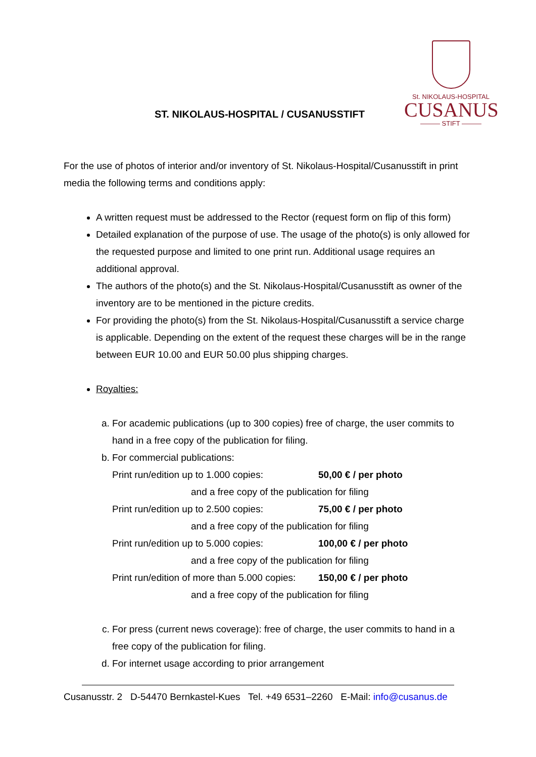ST. NIKOLAUS-HOSPITAL / CUSANUSSTIFT
St. NIKOLAUS-HOSPITAL
CUSANUS
——— STIFT ———
For the use of photos of interior and/or inventory of St. Nikolaus-Hospital/Cusanusstift in print media the following terms and conditions apply:
A written request must be addressed to the Rector (request form on flip of this form)
Detailed explanation of the purpose of use. The usage of the photo(s) is only allowed for the requested purpose and limited to one print run. Additional usage requires an additional approval.
The authors of the photo(s) and the St. Nikolaus-Hospital/Cusanusstift as owner of the inventory are to be mentioned in the picture credits.
For providing the photo(s) from the St. Nikolaus-Hospital/Cusanusstift a service charge is applicable. Depending on the extent of the request these charges will be in the range between EUR 10.00 and EUR 50.00 plus shipping charges.
Royalties:
a. For academic publications (up to 300 copies) free of charge, the user commits to hand in a free copy of the publication for filing.
b. For commercial publications:
Print run/edition up to 1.000 copies: 50,00 € / per photo
and a free copy of the publication for filing
Print run/edition up to 2.500 copies: 75,00 € / per photo
and a free copy of the publication for filing
Print run/edition up to 5.000 copies: 100,00 € / per photo
and a free copy of the publication for filing
Print run/edition of more than 5.000 copies: 150,00 € / per photo
and a free copy of the publication for filing
c. For press (current news coverage): free of charge, the user commits to hand in a free copy of the publication for filing.
d. For internet usage according to prior arrangement
Cusanusstr. 2 D-54470 Bernkastel-Kues Tel. +49 6531–2260 E-Mail: info@cusanus.de